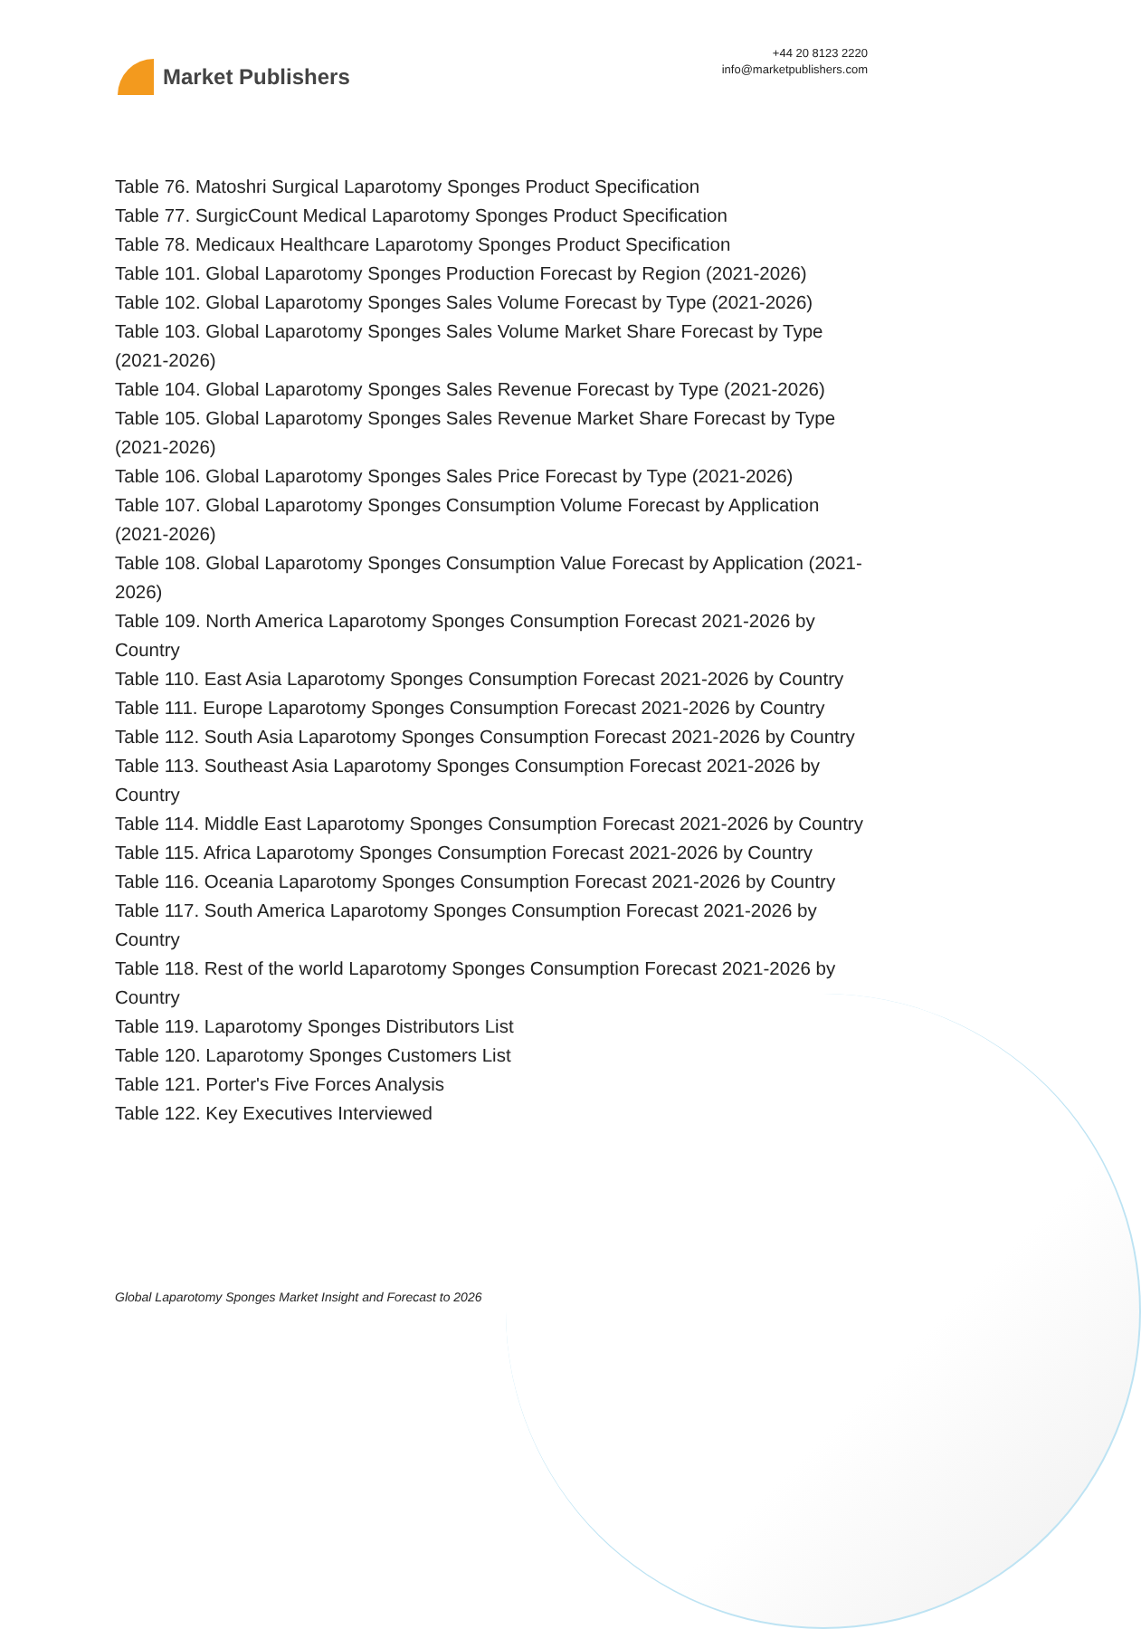Market Publishers
+44 20 8123 2220
info@marketpublishers.com
Table 76. Matoshri Surgical Laparotomy Sponges Product Specification
Table 77. SurgicCount Medical Laparotomy Sponges Product Specification
Table 78. Medicaux Healthcare Laparotomy Sponges Product Specification
Table 101. Global Laparotomy Sponges Production Forecast by Region (2021-2026)
Table 102. Global Laparotomy Sponges Sales Volume Forecast by Type (2021-2026)
Table 103. Global Laparotomy Sponges Sales Volume Market Share Forecast by Type (2021-2026)
Table 104. Global Laparotomy Sponges Sales Revenue Forecast by Type (2021-2026)
Table 105. Global Laparotomy Sponges Sales Revenue Market Share Forecast by Type (2021-2026)
Table 106. Global Laparotomy Sponges Sales Price Forecast by Type (2021-2026)
Table 107. Global Laparotomy Sponges Consumption Volume Forecast by Application (2021-2026)
Table 108. Global Laparotomy Sponges Consumption Value Forecast by Application (2021-2026)
Table 109. North America Laparotomy Sponges Consumption Forecast 2021-2026 by Country
Table 110. East Asia Laparotomy Sponges Consumption Forecast 2021-2026 by Country
Table 111. Europe Laparotomy Sponges Consumption Forecast 2021-2026 by Country
Table 112. South Asia Laparotomy Sponges Consumption Forecast 2021-2026 by Country
Table 113. Southeast Asia Laparotomy Sponges Consumption Forecast 2021-2026 by Country
Table 114. Middle East Laparotomy Sponges Consumption Forecast 2021-2026 by Country
Table 115. Africa Laparotomy Sponges Consumption Forecast 2021-2026 by Country
Table 116. Oceania Laparotomy Sponges Consumption Forecast 2021-2026 by Country
Table 117. South America Laparotomy Sponges Consumption Forecast 2021-2026 by Country
Table 118. Rest of the world Laparotomy Sponges Consumption Forecast 2021-2026 by Country
Table 119. Laparotomy Sponges Distributors List
Table 120. Laparotomy Sponges Customers List
Table 121. Porter's Five Forces Analysis
Table 122. Key Executives Interviewed
Global Laparotomy Sponges Market Insight and Forecast to 2026